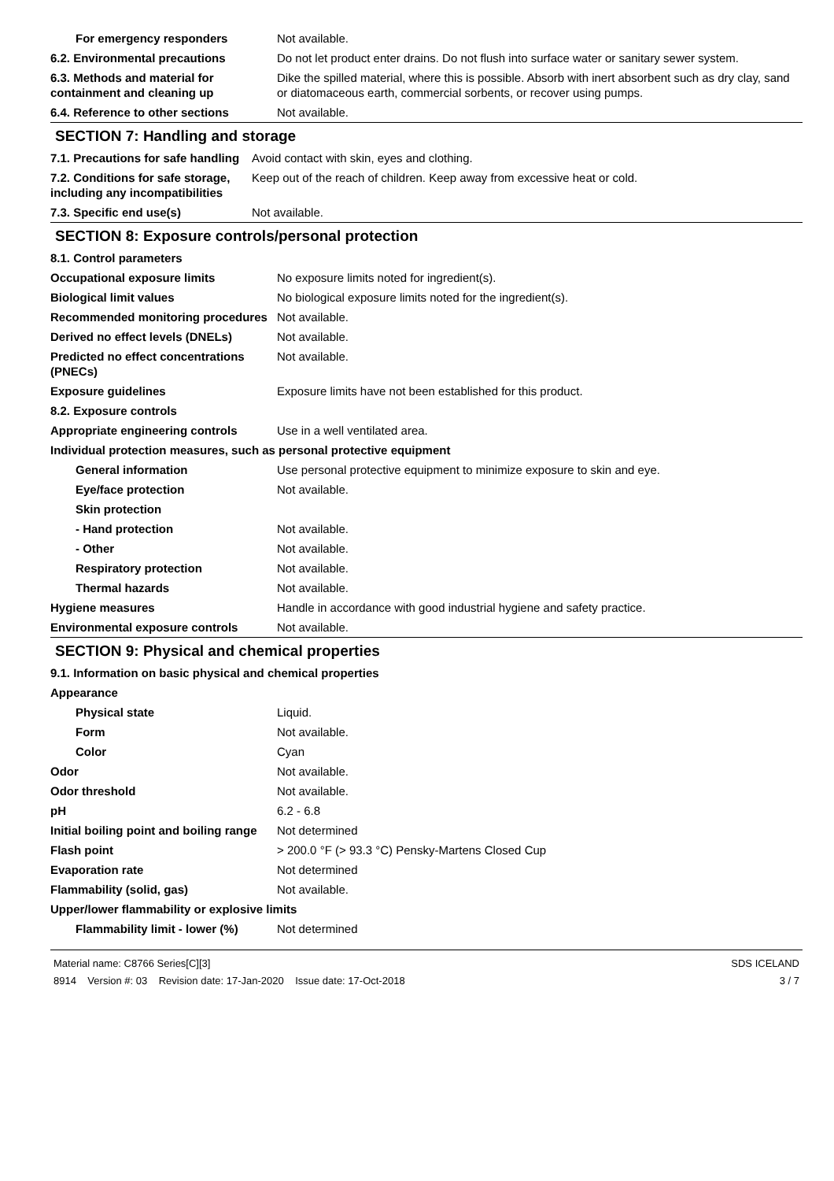| For emergency responders | Not available. |
| 6.2. Environmental precautions | Do not let product enter drains. Do not flush into surface water or sanitary sewer system. |
| 6.3. Methods and material for containment and cleaning up | Dike the spilled material, where this is possible. Absorb with inert absorbent such as dry clay, sand or diatomaceous earth, commercial sorbents, or recover using pumps. |
| 6.4. Reference to other sections | Not available. |
SECTION 7: Handling and storage
| 7.1. Precautions for safe handling | Avoid contact with skin, eyes and clothing. |
| 7.2. Conditions for safe storage, including any incompatibilities | Keep out of the reach of children. Keep away from excessive heat or cold. |
| 7.3. Specific end use(s) | Not available. |
SECTION 8: Exposure controls/personal protection
| 8.1. Control parameters | |
| Occupational exposure limits | No exposure limits noted for ingredient(s). |
| Biological limit values | No biological exposure limits noted for the ingredient(s). |
| Recommended monitoring procedures | Not available. |
| Derived no effect levels (DNELs) | Not available. |
| Predicted no effect concentrations (PNECs) | Not available. |
| Exposure guidelines | Exposure limits have not been established for this product. |
| 8.2. Exposure controls | |
| Appropriate engineering controls | Use in a well ventilated area. |
| Individual protection measures, such as personal protective equipment | |
| General information | Use personal protective equipment to minimize exposure to skin and eye. |
| Eye/face protection | Not available. |
| Skin protection | |
| - Hand protection | Not available. |
| - Other | Not available. |
| Respiratory protection | Not available. |
| Thermal hazards | Not available. |
| Hygiene measures | Handle in accordance with good industrial hygiene and safety practice. |
| Environmental exposure controls | Not available. |
SECTION 9: Physical and chemical properties
| 9.1. Information on basic physical and chemical properties | |
| Appearance | |
| Physical state | Liquid. |
| Form | Not available. |
| Color | Cyan |
| Odor | Not available. |
| Odor threshold | Not available. |
| pH | 6.2 - 6.8 |
| Initial boiling point and boiling range | Not determined |
| Flash point | > 200.0 °F (> 93.3 °C) Pensky-Martens Closed Cup |
| Evaporation rate | Not determined |
| Flammability (solid, gas) | Not available. |
| Upper/lower flammability or explosive limits | |
| Flammability limit - lower (%) | Not determined |
Material name: C8766 Series[C][3]
8914 Version #: 03 Revision date: 17-Jan-2020 Issue date: 17-Oct-2018
SDS ICELAND
3 / 7